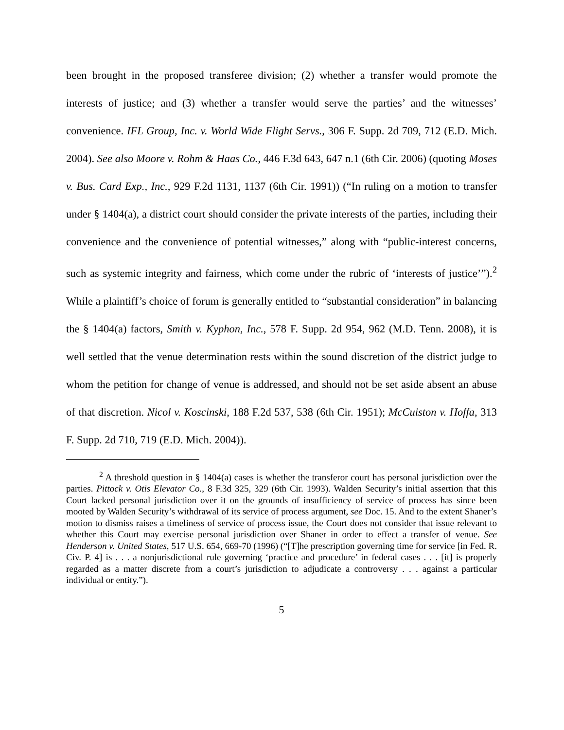been brought in the proposed transferee division; (2) whether a transfer would promote the interests of justice; and (3) whether a transfer would serve the parties’ and the witnesses’ convenience. IFL Group, Inc. v. World Wide Flight Servs., 306 F. Supp. 2d 709, 712 (E.D. Mich. 2004). See also Moore v. Rohm & Haas Co., 446 F.3d 643, 647 n.1 (6th Cir. 2006) (quoting Moses v. Bus. Card Exp., Inc., 929 F.2d 1131, 1137 (6th Cir. 1991)) (“In ruling on a motion to transfer under § 1404(a), a district court should consider the private interests of the parties, including their convenience and the convenience of potential witnesses,” along with “public-interest concerns, such as systemic integrity and fairness, which come under the rubric of ‘interests of justice’”).<sup>2</sup> While a plaintiff’s choice of forum is generally entitled to “substantial consideration” in balancing the § 1404(a) factors, Smith v. Kyphon, Inc., 578 F. Supp. 2d 954, 962 (M.D. Tenn. 2008), it is well settled that the venue determination rests within the sound discretion of the district judge to whom the petition for change of venue is addressed, and should not be set aside absent an abuse of that discretion. Nicol v. Koscinski, 188 F.2d 537, 538 (6th Cir. 1951); McCuiston v. Hoffa, 313 F. Supp. 2d 710, 719 (E.D. Mich. 2004)).
<sup>2</sup> A threshold question in § 1404(a) cases is whether the transferor court has personal jurisdiction over the parties. Pittock v. Otis Elevator Co., 8 F.3d 325, 329 (6th Cir. 1993). Walden Security’s initial assertion that this Court lacked personal jurisdiction over it on the grounds of insufficiency of service of process has since been mooted by Walden Security’s withdrawal of its service of process argument, see Doc. 15. And to the extent Shaner’s motion to dismiss raises a timeliness of service of process issue, the Court does not consider that issue relevant to whether this Court may exercise personal jurisdiction over Shaner in order to effect a transfer of venue. See Henderson v. United States, 517 U.S. 654, 669-70 (1996) (“[T]he prescription governing time for service [in Fed. R. Civ. P. 4] is . . . a nonjurisdictional rule governing ‘practice and procedure’ in federal cases . . . [it] is properly regarded as a matter discrete from a court’s jurisdiction to adjudicate a controversy . . . against a particular individual or entity.”).
5